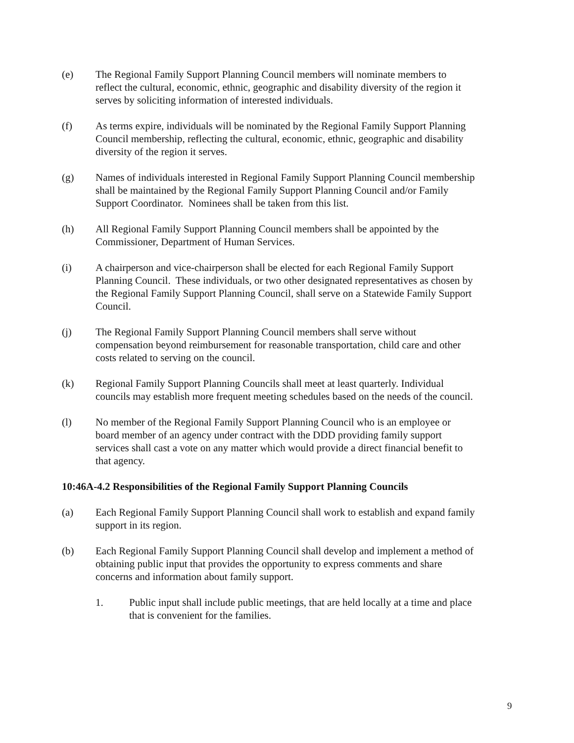(e) The Regional Family Support Planning Council members will nominate members to reflect the cultural, economic, ethnic, geographic and disability diversity of the region it serves by soliciting information of interested individuals.
(f) As terms expire, individuals will be nominated by the Regional Family Support Planning Council membership, reflecting the cultural, economic, ethnic, geographic and disability diversity of the region it serves.
(g) Names of individuals interested in Regional Family Support Planning Council membership shall be maintained by the Regional Family Support Planning Council and/or Family Support Coordinator. Nominees shall be taken from this list.
(h) All Regional Family Support Planning Council members shall be appointed by the Commissioner, Department of Human Services.
(i) A chairperson and vice-chairperson shall be elected for each Regional Family Support Planning Council. These individuals, or two other designated representatives as chosen by the Regional Family Support Planning Council, shall serve on a Statewide Family Support Council.
(j) The Regional Family Support Planning Council members shall serve without compensation beyond reimbursement for reasonable transportation, child care and other costs related to serving on the council.
(k) Regional Family Support Planning Councils shall meet at least quarterly. Individual councils may establish more frequent meeting schedules based on the needs of the council.
(l) No member of the Regional Family Support Planning Council who is an employee or board member of an agency under contract with the DDD providing family support services shall cast a vote on any matter which would provide a direct financial benefit to that agency.
10:46A-4.2 Responsibilities of the Regional Family Support Planning Councils
(a) Each Regional Family Support Planning Council shall work to establish and expand family support in its region.
(b) Each Regional Family Support Planning Council shall develop and implement a method of obtaining public input that provides the opportunity to express comments and share concerns and information about family support.
1. Public input shall include public meetings, that are held locally at a time and place that is convenient for the families.
9